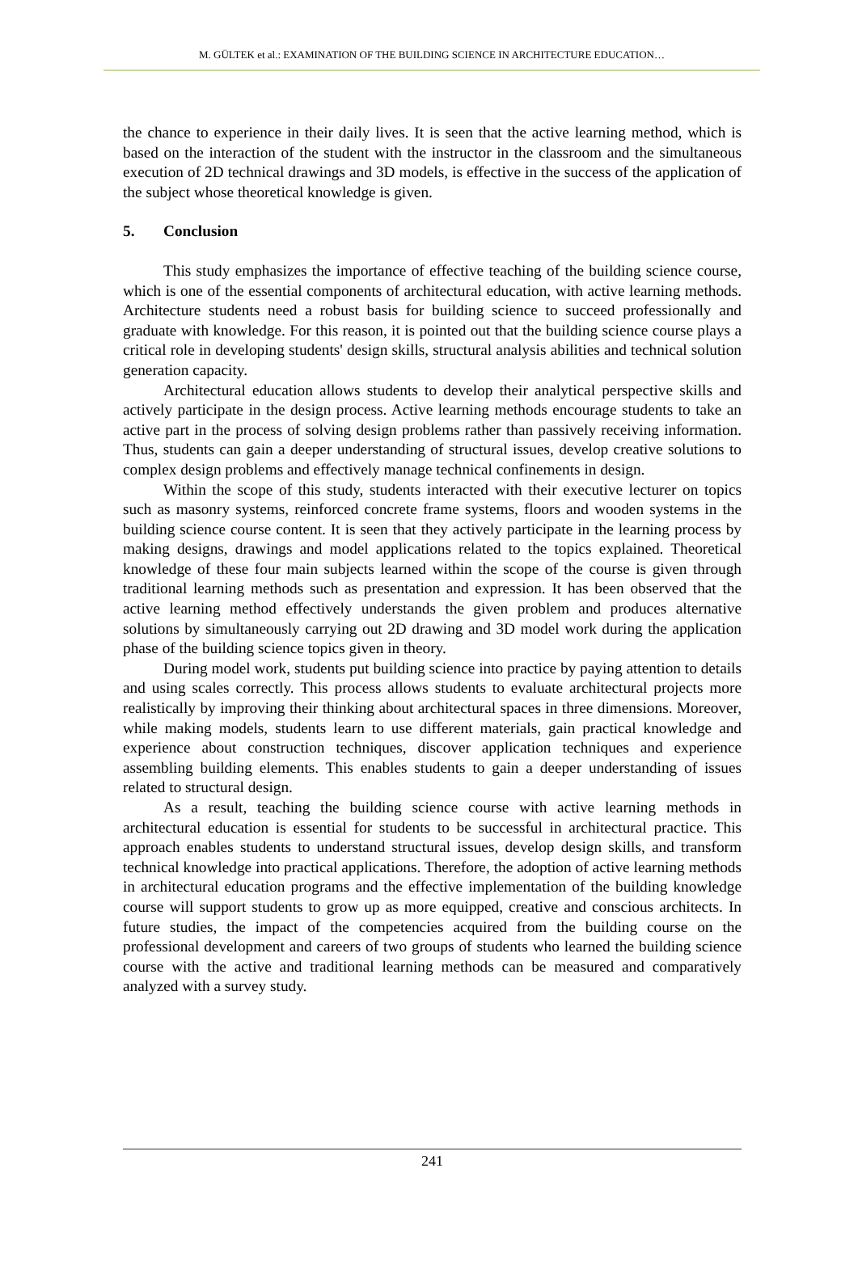M. GÜLTEK et al.: EXAMINATION OF THE BUILDING SCIENCE IN ARCHITECTURE EDUCATION…
the chance to experience in their daily lives. It is seen that the active learning method, which is based on the interaction of the student with the instructor in the classroom and the simultaneous execution of 2D technical drawings and 3D models, is effective in the success of the application of the subject whose theoretical knowledge is given.
5. Conclusion
This study emphasizes the importance of effective teaching of the building science course, which is one of the essential components of architectural education, with active learning methods. Architecture students need a robust basis for building science to succeed professionally and graduate with knowledge. For this reason, it is pointed out that the building science course plays a critical role in developing students' design skills, structural analysis abilities and technical solution generation capacity.
Architectural education allows students to develop their analytical perspective skills and actively participate in the design process. Active learning methods encourage students to take an active part in the process of solving design problems rather than passively receiving information. Thus, students can gain a deeper understanding of structural issues, develop creative solutions to complex design problems and effectively manage technical confinements in design.
Within the scope of this study, students interacted with their executive lecturer on topics such as masonry systems, reinforced concrete frame systems, floors and wooden systems in the building science course content. It is seen that they actively participate in the learning process by making designs, drawings and model applications related to the topics explained. Theoretical knowledge of these four main subjects learned within the scope of the course is given through traditional learning methods such as presentation and expression. It has been observed that the active learning method effectively understands the given problem and produces alternative solutions by simultaneously carrying out 2D drawing and 3D model work during the application phase of the building science topics given in theory.
During model work, students put building science into practice by paying attention to details and using scales correctly. This process allows students to evaluate architectural projects more realistically by improving their thinking about architectural spaces in three dimensions. Moreover, while making models, students learn to use different materials, gain practical knowledge and experience about construction techniques, discover application techniques and experience assembling building elements. This enables students to gain a deeper understanding of issues related to structural design.
As a result, teaching the building science course with active learning methods in architectural education is essential for students to be successful in architectural practice. This approach enables students to understand structural issues, develop design skills, and transform technical knowledge into practical applications. Therefore, the adoption of active learning methods in architectural education programs and the effective implementation of the building knowledge course will support students to grow up as more equipped, creative and conscious architects. In future studies, the impact of the competencies acquired from the building course on the professional development and careers of two groups of students who learned the building science course with the active and traditional learning methods can be measured and comparatively analyzed with a survey study.
241